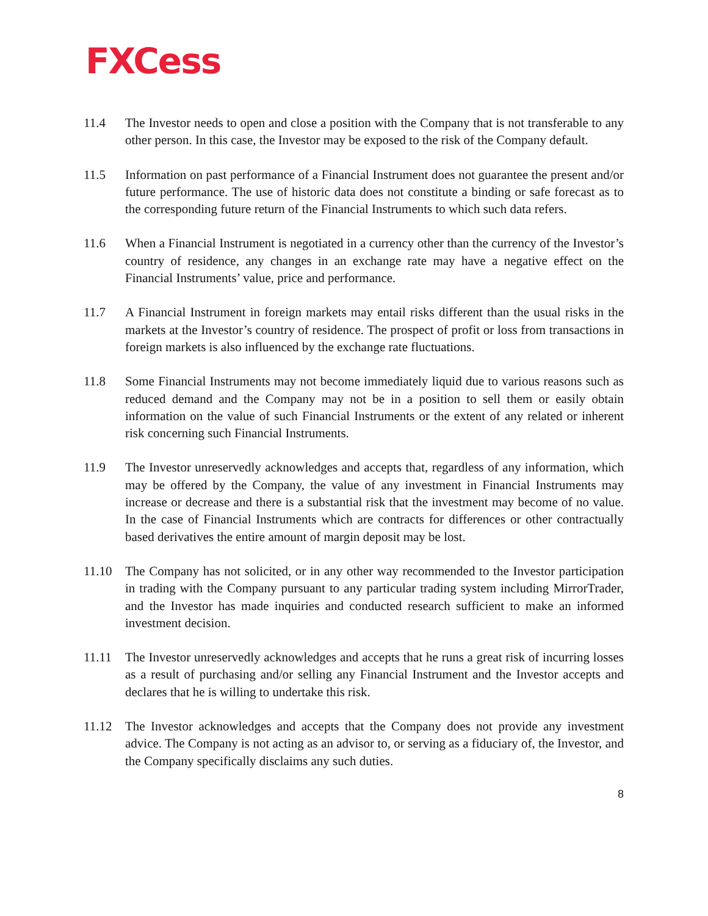FXCess
11.4 The Investor needs to open and close a position with the Company that is not transferable to any other person. In this case, the Investor may be exposed to the risk of the Company default.
11.5 Information on past performance of a Financial Instrument does not guarantee the present and/or future performance. The use of historic data does not constitute a binding or safe forecast as to the corresponding future return of the Financial Instruments to which such data refers.
11.6 When a Financial Instrument is negotiated in a currency other than the currency of the Investor’s country of residence, any changes in an exchange rate may have a negative effect on the Financial Instruments’ value, price and performance.
11.7 A Financial Instrument in foreign markets may entail risks different than the usual risks in the markets at the Investor’s country of residence. The prospect of profit or loss from transactions in foreign markets is also influenced by the exchange rate fluctuations.
11.8 Some Financial Instruments may not become immediately liquid due to various reasons such as reduced demand and the Company may not be in a position to sell them or easily obtain information on the value of such Financial Instruments or the extent of any related or inherent risk concerning such Financial Instruments.
11.9 The Investor unreservedly acknowledges and accepts that, regardless of any information, which may be offered by the Company, the value of any investment in Financial Instruments may increase or decrease and there is a substantial risk that the investment may become of no value. In the case of Financial Instruments which are contracts for differences or other contractually based derivatives the entire amount of margin deposit may be lost.
11.10 The Company has not solicited, or in any other way recommended to the Investor participation in trading with the Company pursuant to any particular trading system including MirrorTrader, and the Investor has made inquiries and conducted research sufficient to make an informed investment decision.
11.11 The Investor unreservedly acknowledges and accepts that he runs a great risk of incurring losses as a result of purchasing and/or selling any Financial Instrument and the Investor accepts and declares that he is willing to undertake this risk.
11.12 The Investor acknowledges and accepts that the Company does not provide any investment advice. The Company is not acting as an advisor to, or serving as a fiduciary of, the Investor, and the Company specifically disclaims any such duties.
8